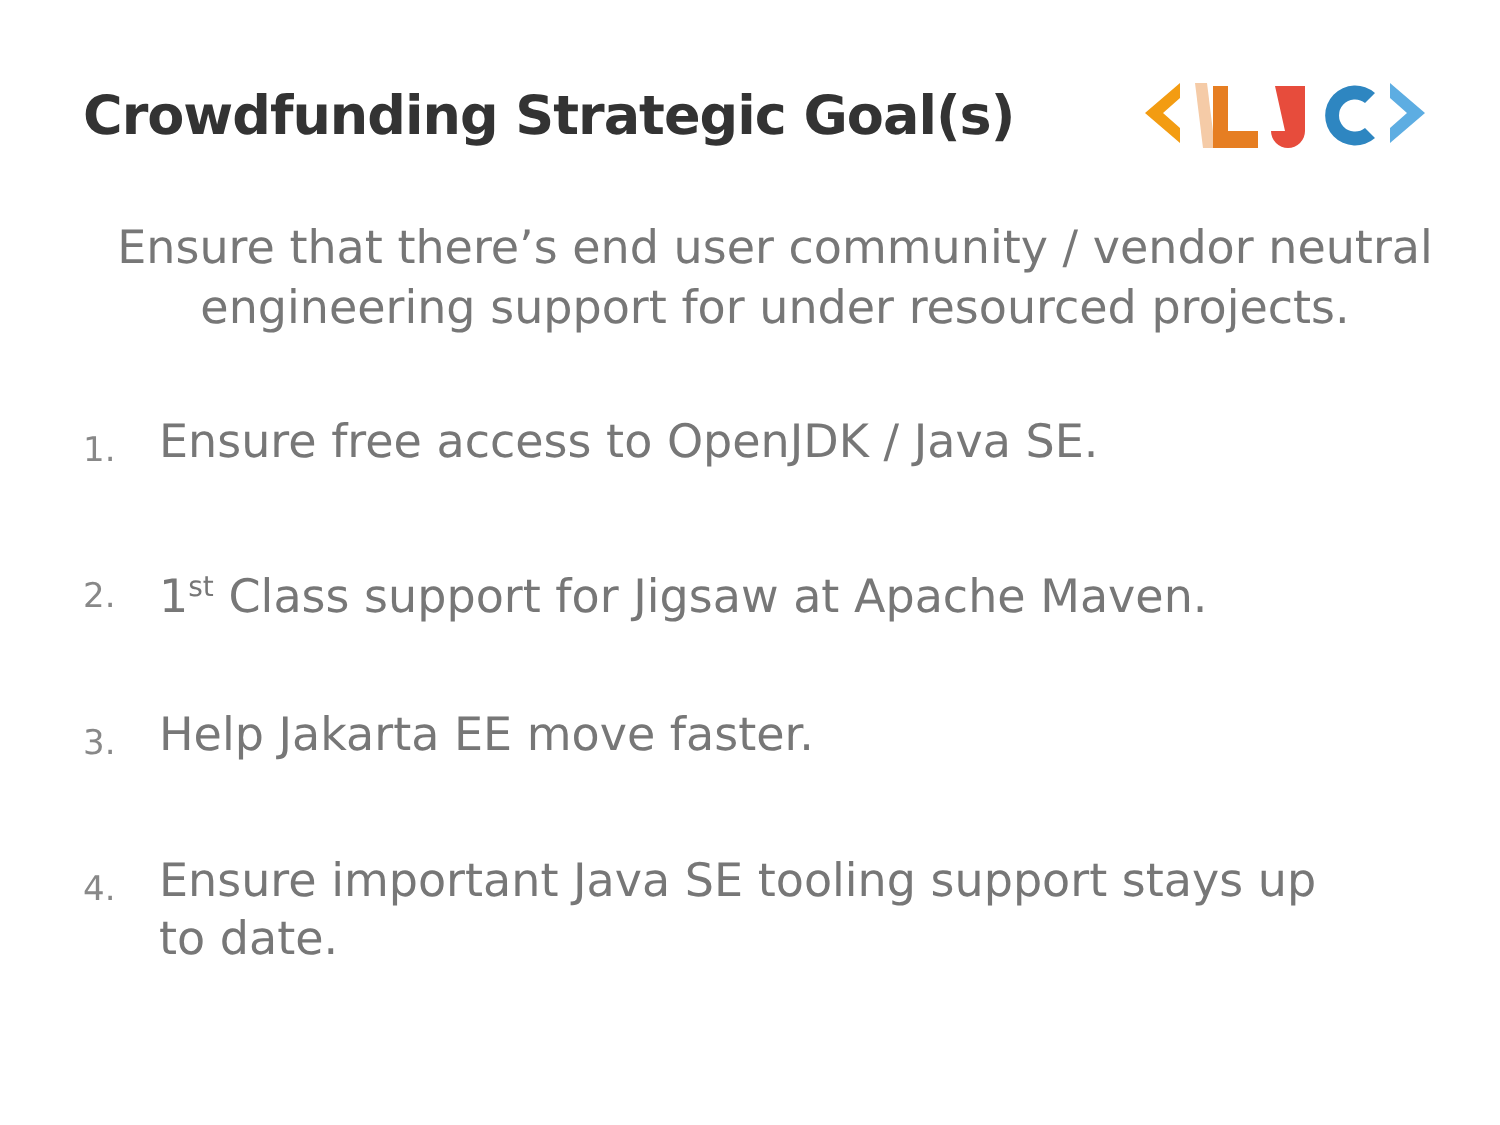Crowdfunding Strategic Goal(s)
Ensure that there’s end user community / vendor neutral engineering support for under resourced projects.
1. Ensure free access to OpenJDK / Java SE.
2. 1<sup>st</sup> Class support for Jigsaw at Apache Maven.
3. Help Jakarta EE move faster.
4. Ensure important Java SE tooling support stays up to date.